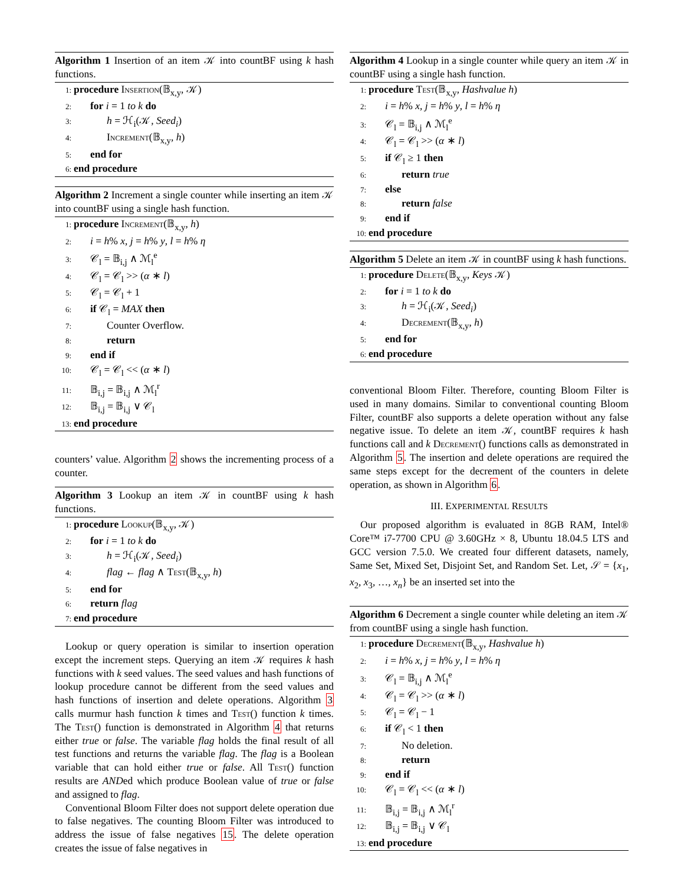Algorithm 1 Insertion of an item 𝒦 into countBF using k hash functions.
1: procedure Insertion(𝔹<sub>x,y</sub>, 𝒦)
2: for i = 1 to k do
3: h = ℋ<sub>i</sub>(𝒦, Seed<sub>i</sub>)
4: Increment(𝔹<sub>x,y</sub>, h)
5: end for
6: end procedure
Algorithm 2 Increment a single counter while inserting an item 𝒦 into countBF using a single hash function.
1: procedure Increment(𝔹<sub>x,y</sub>, h)
2: i = h% x, j = h% y, l = h% η
3: 𝒞<sub>l</sub> = 𝔹<sub>i,j</sub> ∧ ℳ<sub>l</sub><sup>e</sup>
4: 𝒞<sub>l</sub> = 𝒞<sub>l</sub> >> (α ∗ l)
5: 𝒞<sub>l</sub> = 𝒞<sub>l</sub> + 1
6: if 𝒞<sub>l</sub> = MAX then
7: Counter Overflow.
8: return
9: end if
10: 𝒞<sub>l</sub> = 𝒞<sub>l</sub> << (α ∗ l)
11: 𝔹<sub>i,j</sub> = 𝔹<sub>i,j</sub> ∧ ℳ<sub>l</sub><sup>r</sup>
12: 𝔹<sub>i,j</sub> = 𝔹<sub>i,j</sub> ∨ 𝒞<sub>l</sub>
13: end procedure
counters’ value. Algorithm 2 shows the incrementing process of a counter.
Algorithm 3 Lookup an item 𝒦 in countBF using k hash functions.
1: procedure Lookup(𝔹<sub>x,y</sub>, 𝒦)
2: for i = 1 to k do
3: h = ℋ<sub>i</sub>(𝒦, Seed<sub>i</sub>)
4: flag ← flag ∧ Test(𝔹<sub>x,y</sub>, h)
5: end for
6: return flag
7: end procedure
Lookup or query operation is similar to insertion operation except the increment steps. Querying an item 𝒦 requires k hash functions with k seed values. The seed values and hash functions of lookup procedure cannot be different from the seed values and hash functions of insertion and delete operations. Algorithm 3 calls murmur hash function k times and Test() function k times. The Test() function is demonstrated in Algorithm 4 that returns either true or false. The variable flag holds the final result of all test functions and returns the variable flag. The flag is a Boolean variable that can hold either true or false. All Test() function results are ANDed which produce Boolean value of true or false and assigned to flag.
Conventional Bloom Filter does not support delete operation due to false negatives. The counting Bloom Filter was introduced to address the issue of false negatives 15. The delete operation creates the issue of false negatives in
Algorithm 4 Lookup in a single counter while query an item 𝒦 in countBF using a single hash function.
1: procedure Test(𝔹<sub>x,y</sub>, Hashvalue h)
2: i = h% x, j = h% y, l = h% η
3: 𝒞<sub>l</sub> = 𝔹<sub>i,j</sub> ∧ ℳ<sub>l</sub><sup>e</sup>
4: 𝒞<sub>l</sub> = 𝒞<sub>l</sub> >> (α ∗ l)
5: if 𝒞<sub>l</sub> ≥ 1 then
6: return true
7: else
8: return false
9: end if
10: end procedure
Algorithm 5 Delete an item 𝒦 in countBF using k hash functions.
1: procedure Delete(𝔹<sub>x,y</sub>, Keys 𝒦)
2: for i = 1 to k do
3: h = ℋ<sub>i</sub>(𝒦, Seed<sub>i</sub>)
4: Decrement(𝔹<sub>x,y</sub>, h)
5: end for
6: end procedure
conventional Bloom Filter. Therefore, counting Bloom Filter is used in many domains. Similar to conventional counting Bloom Filter, countBF also supports a delete operation without any false negative issue. To delete an item 𝒦, countBF requires k hash functions call and k Decrement() functions calls as demonstrated in Algorithm 5. The insertion and delete operations are required the same steps except for the decrement of the counters in delete operation, as shown in Algorithm 6.
III. EXPERIMENTAL RESULTS
Our proposed algorithm is evaluated in 8GB RAM, Intel® Core™ i7-7700 CPU @ 3.60GHz × 8, Ubuntu 18.04.5 LTS and GCC version 7.5.0. We created four different datasets, namely, Same Set, Mixed Set, Disjoint Set, and Random Set. Let, 𝒮 = {x<sub>1</sub>, x<sub>2</sub>, x<sub>3</sub>, …, x<sub>n</sub>} be an inserted set into the
Algorithm 6 Decrement a single counter while deleting an item 𝒦 from countBF using a single hash function.
1: procedure Decrement(𝔹<sub>x,y</sub>, Hashvalue h)
2: i = h% x, j = h% y, l = h% η
3: 𝒞<sub>l</sub> = 𝔹<sub>i,j</sub> ∧ ℳ<sub>l</sub><sup>e</sup>
4: 𝒞<sub>l</sub> = 𝒞<sub>l</sub> >> (α ∗ l)
5: 𝒞<sub>l</sub> = 𝒞<sub>l</sub> − 1
6: if 𝒞<sub>l</sub> < 1 then
7: No deletion.
8: return
9: end if
10: 𝒞<sub>l</sub> = 𝒞<sub>l</sub> << (α ∗ l)
11: 𝔹<sub>i,j</sub> = 𝔹<sub>i,j</sub> ∧ ℳ<sub>l</sub><sup>r</sup>
12: 𝔹<sub>i,j</sub> = 𝔹<sub>i,j</sub> ∨ 𝒞<sub>l</sub>
13: end procedure